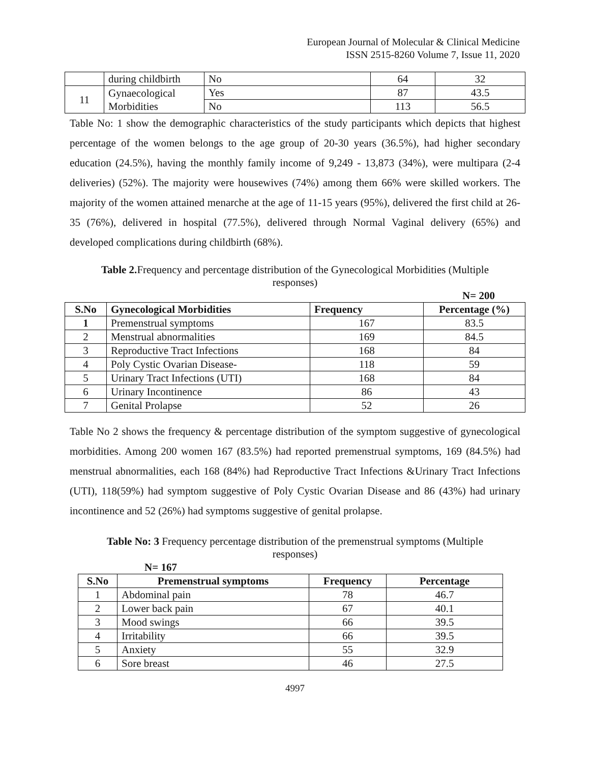European Journal of Molecular & Clinical Medicine
ISSN 2515-8260 Volume 7, Issue 11, 2020
| | during childbirth | No | 64 | 32 |
| 11 | Gynaecological Morbidities | Yes | 87 | 43.5 |
| | | No | 113 | 56.5 |
Table No: 1 show the demographic characteristics of the study participants which depicts that highest percentage of the women belongs to the age group of 20-30 years (36.5%), had higher secondary education (24.5%), having the monthly family income of 9,249 - 13,873 (34%), were multipara (2-4 deliveries) (52%). The majority were housewives (74%) among them 66% were skilled workers. The majority of the women attained menarche at the age of 11-15 years (95%), delivered the first child at 26-35 (76%), delivered in hospital (77.5%), delivered through Normal Vaginal delivery (65%) and developed complications during childbirth (68%).
Table 2. Frequency and percentage distribution of the Gynecological Morbidities (Multiple
responses)
N= 200
| S.No | Gynecological Morbidities | Frequency | Percentage (%) |
| --- | --- | --- | --- |
| 1 | Premenstrual symptoms | 167 | 83.5 |
| 2 | Menstrual abnormalities | 169 | 84.5 |
| 3 | Reproductive Tract Infections | 168 | 84 |
| 4 | Poly Cystic Ovarian Disease- | 118 | 59 |
| 5 | Urinary Tract Infections (UTI) | 168 | 84 |
| 6 | Urinary Incontinence | 86 | 43 |
| 7 | Genital Prolapse | 52 | 26 |
Table No 2 shows the frequency & percentage distribution of the symptom suggestive of gynecological morbidities. Among 200 women 167 (83.5%) had reported premenstrual symptoms, 169 (84.5%) had menstrual abnormalities, each 168 (84%) had Reproductive Tract Infections &Urinary Tract Infections (UTI), 118(59%) had symptom suggestive of Poly Cystic Ovarian Disease and 86 (43%) had urinary incontinence and 52 (26%) had symptoms suggestive of genital prolapse.
Table No: 3 Frequency percentage distribution of the premenstrual symptoms (Multiple
responses)
N= 167
| S.No | Premenstrual symptoms | Frequency | Percentage |
| --- | --- | --- | --- |
| 1 | Abdominal pain | 78 | 46.7 |
| 2 | Lower back pain | 67 | 40.1 |
| 3 | Mood swings | 66 | 39.5 |
| 4 | Irritability | 66 | 39.5 |
| 5 | Anxiety | 55 | 32.9 |
| 6 | Sore breast | 46 | 27.5 |
4997